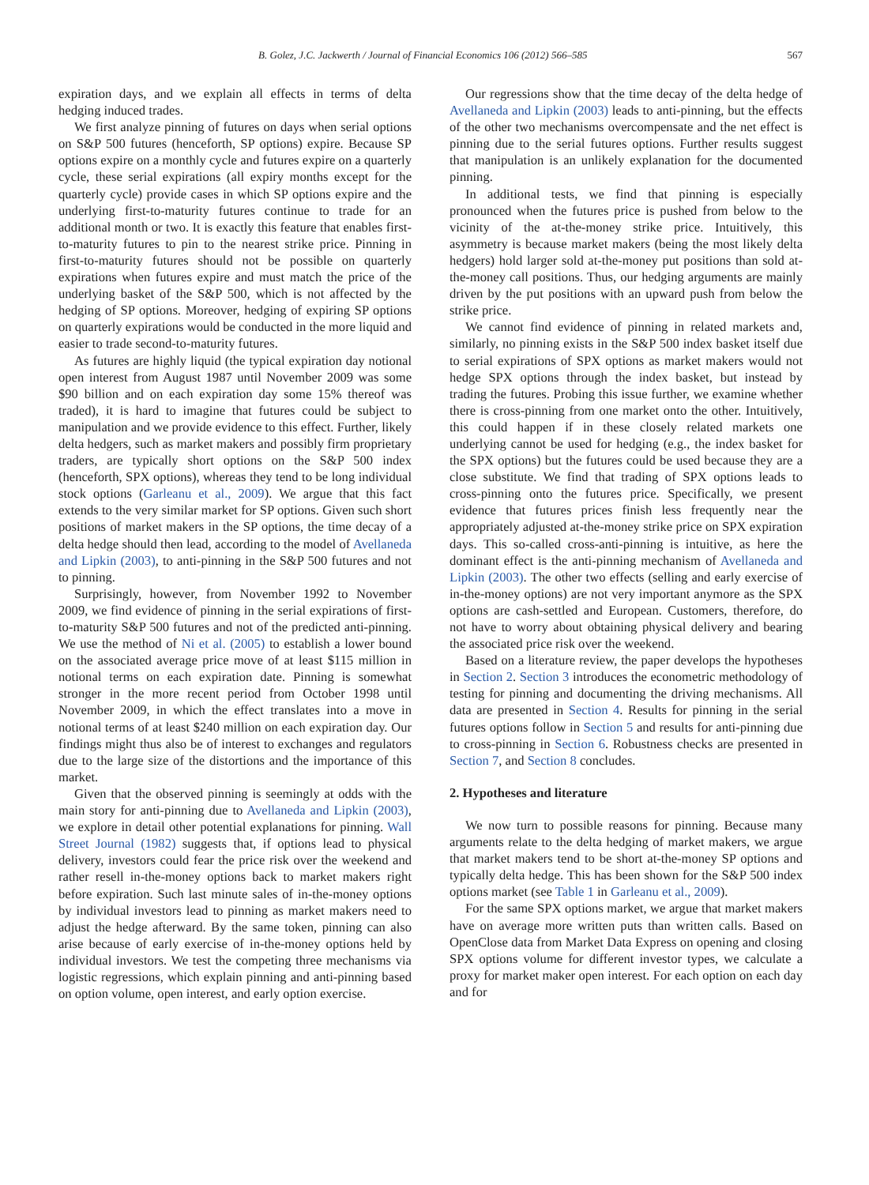B. Golez, J.C. Jackwerth / Journal of Financial Economics 106 (2012) 566–585 567
expiration days, and we explain all effects in terms of delta hedging induced trades.
We first analyze pinning of futures on days when serial options on S&P 500 futures (henceforth, SP options) expire. Because SP options expire on a monthly cycle and futures expire on a quarterly cycle, these serial expirations (all expiry months except for the quarterly cycle) provide cases in which SP options expire and the underlying first-to-maturity futures continue to trade for an additional month or two. It is exactly this feature that enables first-to-maturity futures to pin to the nearest strike price. Pinning in first-to-maturity futures should not be possible on quarterly expirations when futures expire and must match the price of the underlying basket of the S&P 500, which is not affected by the hedging of SP options. Moreover, hedging of expiring SP options on quarterly expirations would be conducted in the more liquid and easier to trade second-to-maturity futures.
As futures are highly liquid (the typical expiration day notional open interest from August 1987 until November 2009 was some $90 billion and on each expiration day some 15% thereof was traded), it is hard to imagine that futures could be subject to manipulation and we provide evidence to this effect. Further, likely delta hedgers, such as market makers and possibly firm proprietary traders, are typically short options on the S&P 500 index (henceforth, SPX options), whereas they tend to be long individual stock options (Garleanu et al., 2009). We argue that this fact extends to the very similar market for SP options. Given such short positions of market makers in the SP options, the time decay of a delta hedge should then lead, according to the model of Avellaneda and Lipkin (2003), to anti-pinning in the S&P 500 futures and not to pinning.
Surprisingly, however, from November 1992 to November 2009, we find evidence of pinning in the serial expirations of first-to-maturity S&P 500 futures and not of the predicted anti-pinning. We use the method of Ni et al. (2005) to establish a lower bound on the associated average price move of at least $115 million in notional terms on each expiration date. Pinning is somewhat stronger in the more recent period from October 1998 until November 2009, in which the effect translates into a move in notional terms of at least $240 million on each expiration day. Our findings might thus also be of interest to exchanges and regulators due to the large size of the distortions and the importance of this market.
Given that the observed pinning is seemingly at odds with the main story for anti-pinning due to Avellaneda and Lipkin (2003), we explore in detail other potential explanations for pinning. Wall Street Journal (1982) suggests that, if options lead to physical delivery, investors could fear the price risk over the weekend and rather resell in-the-money options back to market makers right before expiration. Such last minute sales of in-the-money options by individual investors lead to pinning as market makers need to adjust the hedge afterward. By the same token, pinning can also arise because of early exercise of in-the-money options held by individual investors. We test the competing three mechanisms via logistic regressions, which explain pinning and anti-pinning based on option volume, open interest, and early option exercise.
Our regressions show that the time decay of the delta hedge of Avellaneda and Lipkin (2003) leads to anti-pinning, but the effects of the other two mechanisms overcompensate and the net effect is pinning due to the serial futures options. Further results suggest that manipulation is an unlikely explanation for the documented pinning.
In additional tests, we find that pinning is especially pronounced when the futures price is pushed from below to the vicinity of the at-the-money strike price. Intuitively, this asymmetry is because market makers (being the most likely delta hedgers) hold larger sold at-the-money put positions than sold at-the-money call positions. Thus, our hedging arguments are mainly driven by the put positions with an upward push from below the strike price.
We cannot find evidence of pinning in related markets and, similarly, no pinning exists in the S&P 500 index basket itself due to serial expirations of SPX options as market makers would not hedge SPX options through the index basket, but instead by trading the futures. Probing this issue further, we examine whether there is cross-pinning from one market onto the other. Intuitively, this could happen if in these closely related markets one underlying cannot be used for hedging (e.g., the index basket for the SPX options) but the futures could be used because they are a close substitute. We find that trading of SPX options leads to cross-pinning onto the futures price. Specifically, we present evidence that futures prices finish less frequently near the appropriately adjusted at-the-money strike price on SPX expiration days. This so-called cross-anti-pinning is intuitive, as here the dominant effect is the anti-pinning mechanism of Avellaneda and Lipkin (2003). The other two effects (selling and early exercise of in-the-money options) are not very important anymore as the SPX options are cash-settled and European. Customers, therefore, do not have to worry about obtaining physical delivery and bearing the associated price risk over the weekend.
Based on a literature review, the paper develops the hypotheses in Section 2. Section 3 introduces the econometric methodology of testing for pinning and documenting the driving mechanisms. All data are presented in Section 4. Results for pinning in the serial futures options follow in Section 5 and results for anti-pinning due to cross-pinning in Section 6. Robustness checks are presented in Section 7, and Section 8 concludes.
2. Hypotheses and literature
We now turn to possible reasons for pinning. Because many arguments relate to the delta hedging of market makers, we argue that market makers tend to be short at-the-money SP options and typically delta hedge. This has been shown for the S&P 500 index options market (see Table 1 in Garleanu et al., 2009).
For the same SPX options market, we argue that market makers have on average more written puts than written calls. Based on OpenClose data from Market Data Express on opening and closing SPX options volume for different investor types, we calculate a proxy for market maker open interest. For each option on each day and for